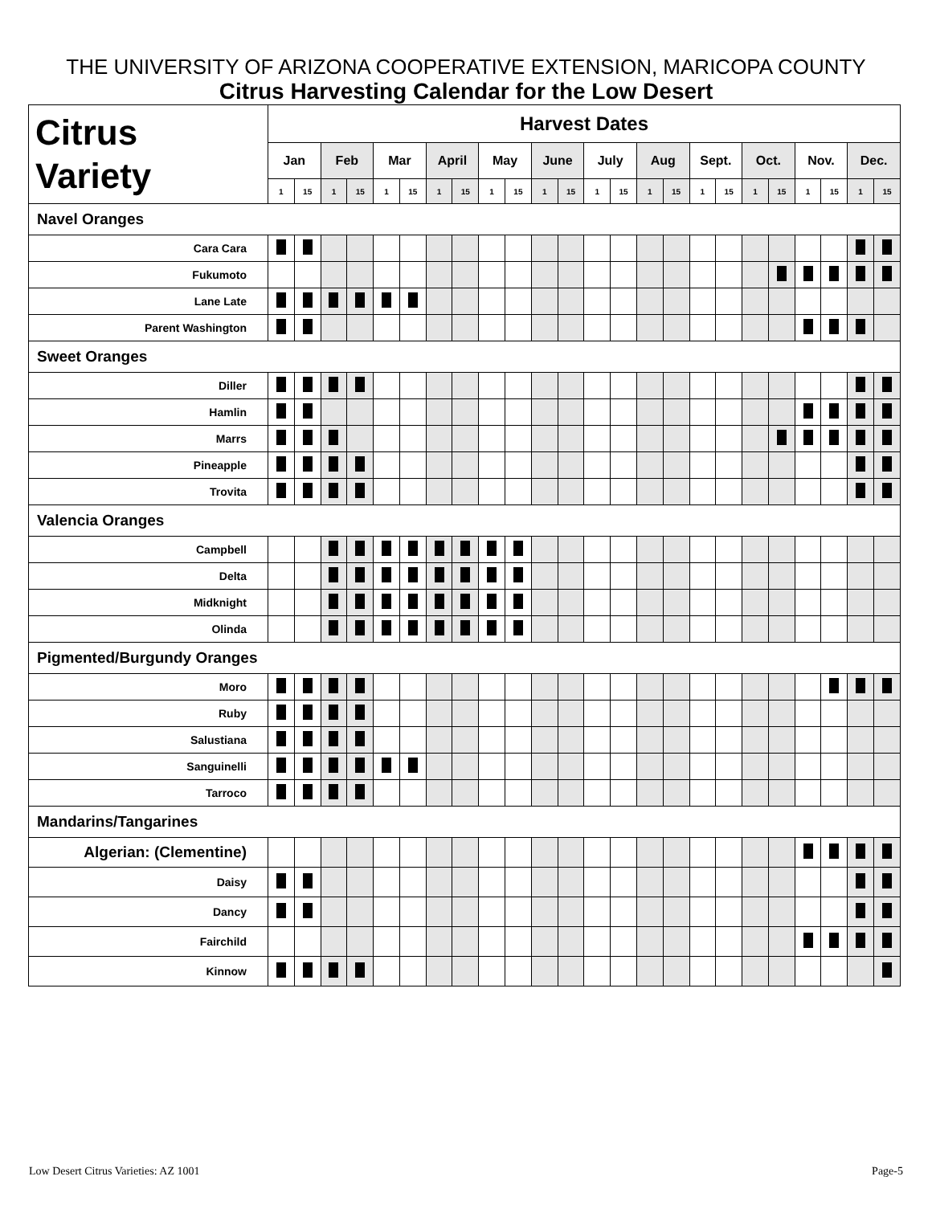THE UNIVERSITY OF ARIZONA COOPERATIVE EXTENSION, MARICOPA COUNTY
Citrus Harvesting Calendar for the Low Desert
| Citrus Variety | Harvest Dates | | | | | | | | | | | | | | | | | | | | | | | |
| --- | --- | --- | --- | --- | --- | --- | --- | --- | --- | --- | --- | --- | --- | --- | --- | --- | --- | --- | --- | --- | --- | --- | --- | --- |
| | Jan | | Feb | | Mar | | April | | May | | June | | July | | Aug | | Sept. | | Oct. | | Nov. | | Dec. | |
| | 1 | 15 | 1 | 15 | 1 | 15 | 1 | 15 | 1 | 15 | 1 | 15 | 1 | 15 | 1 | 15 | 1 | 15 | 1 | 15 | 1 | 15 | 1 | 15 |
| Navel Oranges | | | | | | | | | | | | | | | | | | | | | | | | |
| Cara Cara | | | | | | | | | | | | | | | | | | | | | | | | |
| Fukumoto | | | | | | | | | | | | | | | | | | | | | | | | |
| Lane Late | | | | | | | | | | | | | | | | | | | | | | | | |
| Parent Washington | | | | | | | | | | | | | | | | | | | | | | | | |
| Sweet Oranges | | | | | | | | | | | | | | | | | | | | | | | | |
| Diller | | | | | | | | | | | | | | | | | | | | | | | | |
| Hamlin | | | | | | | | | | | | | | | | | | | | | | | | |
| Marrs | | | | | | | | | | | | | | | | | | | | | | | | |
| Pineapple | | | | | | | | | | | | | | | | | | | | | | | | |
| Trovita | | | | | | | | | | | | | | | | | | | | | | | | |
| Valencia Oranges | | | | | | | | | | | | | | | | | | | | | | | | |
| Campbell | | | | | | | | | | | | | | | | | | | | | | | | |
| Delta | | | | | | | | | | | | | | | | | | | | | | | | |
| Midknight | | | | | | | | | | | | | | | | | | | | | | | | |
| Olinda | | | | | | | | | | | | | | | | | | | | | | | | |
| Pigmented/Burgundy Oranges | | | | | | | | | | | | | | | | | | | | | | | | |
| Moro | | | | | | | | | | | | | | | | | | | | | | | | |
| Ruby | | | | | | | | | | | | | | | | | | | | | | | | |
| Salustiana | | | | | | | | | | | | | | | | | | | | | | | | |
| Sanguinelli | | | | | | | | | | | | | | | | | | | | | | | | |
| Tarroco | | | | | | | | | | | | | | | | | | | | | | | | |
| Mandarins/Tangarines | | | | | | | | | | | | | | | | | | | | | | | | |
| Algerian: (Clementine) | | | | | | | | | | | | | | | | | | | | | | | | |
| Daisy | | | | | | | | | | | | | | | | | | | | | | | | |
| Dancy | | | | | | | | | | | | | | | | | | | | | | | | |
| Fairchild | | | | | | | | | | | | | | | | | | | | | | | | |
| Kinnow | | | | | | | | | | | | | | | | | | | | | | | | |
Low Desert Citrus Varieties: AZ 1001 Page-5